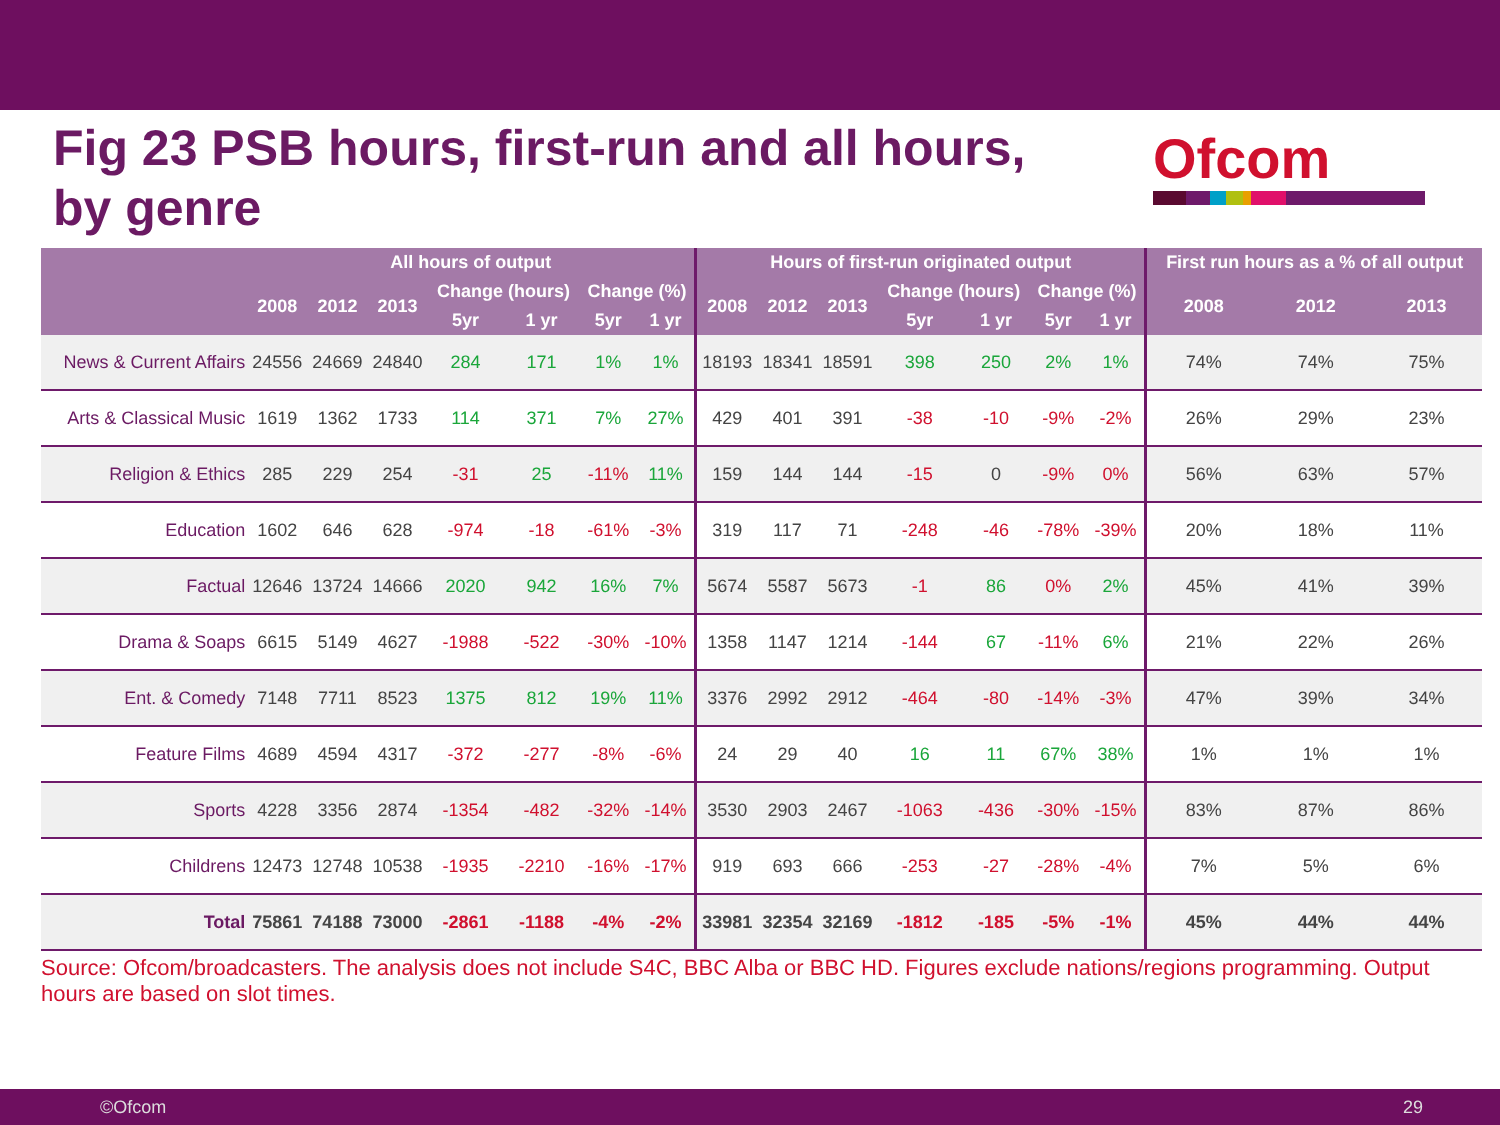Fig 23 PSB hours, first-run and all hours,
by genre
Ofcom
| | All hours of output | | | | | | | Hours of first-run originated output | | | | | | | First run hours as a % of all output | | |
| --- | --- | --- | --- | --- | --- | --- | --- | --- | --- | --- | --- | --- | --- | --- | --- | --- | --- |
| | 2008 | 2012 | 2013 | Change (hours) | | Change (%) | | 2008 | 2012 | 2013 | Change (hours) | | Change (%) | | 2008 | 2012 | 2013 |
| | | | | 5yr | 1 yr | 5yr | 1 yr | | | | 5yr | 1 yr | 5yr | 1 yr | | | |
| News & Current Affairs | 24556 | 24669 | 24840 | 284 | 171 | 1% | 1% | 18193 | 18341 | 18591 | 398 | 250 | 2% | 1% | 74% | 74% | 75% |
| Arts & Classical Music | 1619 | 1362 | 1733 | 114 | 371 | 7% | 27% | 429 | 401 | 391 | -38 | -10 | -9% | -2% | 26% | 29% | 23% |
| Religion & Ethics | 285 | 229 | 254 | -31 | 25 | -11% | 11% | 159 | 144 | 144 | -15 | 0 | -9% | 0% | 56% | 63% | 57% |
| Education | 1602 | 646 | 628 | -974 | -18 | -61% | -3% | 319 | 117 | 71 | -248 | -46 | -78% | -39% | 20% | 18% | 11% |
| Factual | 12646 | 13724 | 14666 | 2020 | 942 | 16% | 7% | 5674 | 5587 | 5673 | -1 | 86 | 0% | 2% | 45% | 41% | 39% |
| Drama & Soaps | 6615 | 5149 | 4627 | -1988 | -522 | -30% | -10% | 1358 | 1147 | 1214 | -144 | 67 | -11% | 6% | 21% | 22% | 26% |
| Ent. & Comedy | 7148 | 7711 | 8523 | 1375 | 812 | 19% | 11% | 3376 | 2992 | 2912 | -464 | -80 | -14% | -3% | 47% | 39% | 34% |
| Feature Films | 4689 | 4594 | 4317 | -372 | -277 | -8% | -6% | 24 | 29 | 40 | 16 | 11 | 67% | 38% | 1% | 1% | 1% |
| Sports | 4228 | 3356 | 2874 | -1354 | -482 | -32% | -14% | 3530 | 2903 | 2467 | -1063 | -436 | -30% | -15% | 83% | 87% | 86% |
| Childrens | 12473 | 12748 | 10538 | -1935 | -2210 | -16% | -17% | 919 | 693 | 666 | -253 | -27 | -28% | -4% | 7% | 5% | 6% |
| Total | 75861 | 74188 | 73000 | -2861 | -1188 | -4% | -2% | 33981 | 32354 | 32169 | -1812 | -185 | -5% | -1% | 45% | 44% | 44% |
Source: Ofcom/broadcasters. The analysis does not include S4C, BBC Alba or BBC HD. Figures exclude nations/regions programming. Output hours are based on slot times.
©Ofcom 29